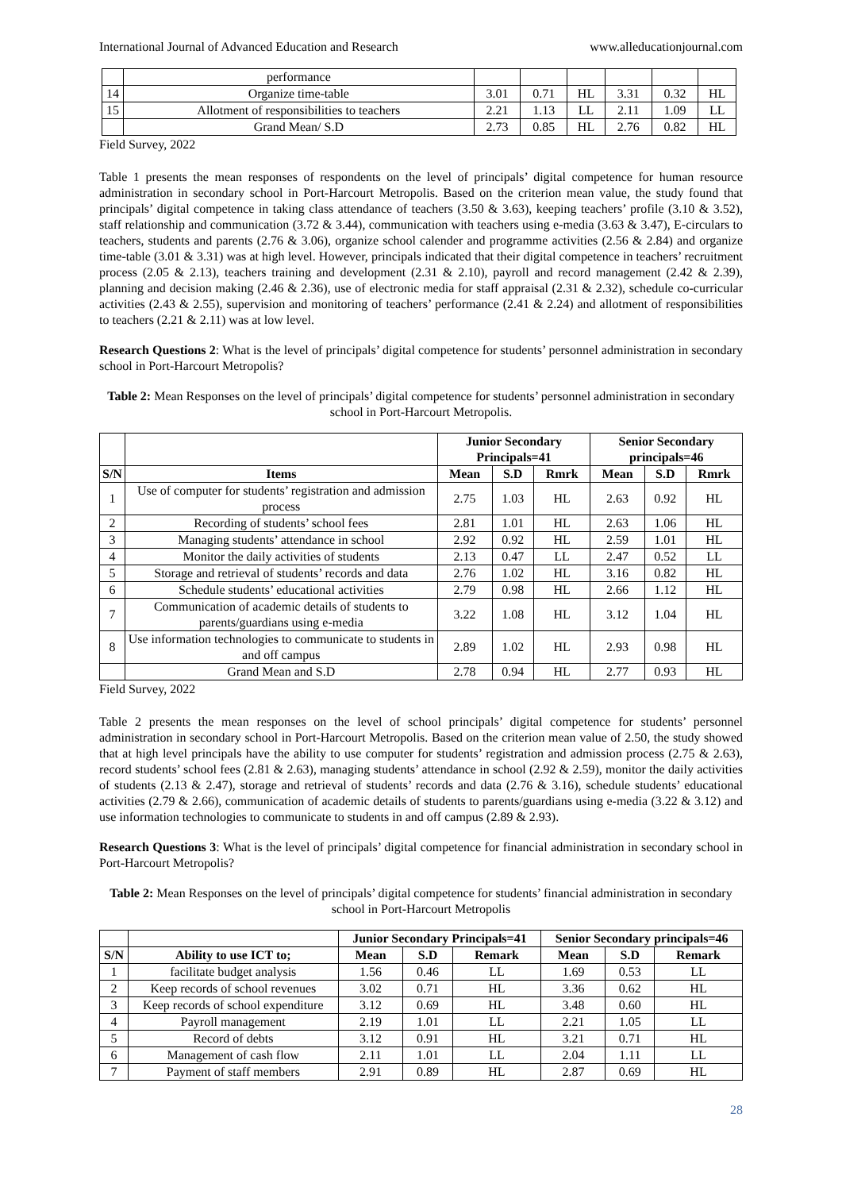International Journal of Advanced Education and Research www.alleducationjournal.com
| | performance | | | | | | |
| 14 | Organize time-table | 3.01 | 0.71 | HL | 3.31 | 0.32 | HL |
| 15 | Allotment of responsibilities to teachers | 2.21 | 1.13 | LL | 2.11 | 1.09 | LL |
| | Grand Mean/ S.D | 2.73 | 0.85 | HL | 2.76 | 0.82 | HL |
Field Survey, 2022
Table 1 presents the mean responses of respondents on the level of principals’ digital competence for human resource administration in secondary school in Port-Harcourt Metropolis. Based on the criterion mean value, the study found that principals’ digital competence in taking class attendance of teachers (3.50 & 3.63), keeping teachers’ profile (3.10 & 3.52), staff relationship and communication (3.72 & 3.44), communication with teachers using e-media (3.63 & 3.47), E-circulars to teachers, students and parents (2.76 & 3.06), organize school calender and programme activities (2.56 & 2.84) and organize time-table (3.01 & 3.31) was at high level. However, principals indicated that their digital competence in teachers’ recruitment process (2.05 & 2.13), teachers training and development (2.31 & 2.10), payroll and record management (2.42 & 2.39), planning and decision making (2.46 & 2.36), use of electronic media for staff appraisal (2.31 & 2.32), schedule co-curricular activities (2.43 & 2.55), supervision and monitoring of teachers’ performance (2.41 & 2.24) and allotment of responsibilities to teachers (2.21 & 2.11) was at low level.
Research Questions 2: What is the level of principals’ digital competence for students’ personnel administration in secondary school in Port-Harcourt Metropolis?
Table 2: Mean Responses on the level of principals’ digital competence for students’ personnel administration in secondary school in Port-Harcourt Metropolis.
| | | Junior Secondary Principals=41 | | | Senior Secondary principals=46 | | |
| --- | --- | --- | --- | --- | --- | --- | --- |
| S/N | Items | Mean | S.D | Rmrk | Mean | S.D | Rmrk |
| 1 | Use of computer for students’ registration and admission process | 2.75 | 1.03 | HL | 2.63 | 0.92 | HL |
| 2 | Recording of students’ school fees | 2.81 | 1.01 | HL | 2.63 | 1.06 | HL |
| 3 | Managing students’ attendance in school | 2.92 | 0.92 | HL | 2.59 | 1.01 | HL |
| 4 | Monitor the daily activities of students | 2.13 | 0.47 | LL | 2.47 | 0.52 | LL |
| 5 | Storage and retrieval of students’ records and data | 2.76 | 1.02 | HL | 3.16 | 0.82 | HL |
| 6 | Schedule students’ educational activities | 2.79 | 0.98 | HL | 2.66 | 1.12 | HL |
| 7 | Communication of academic details of students to parents/guardians using e-media | 3.22 | 1.08 | HL | 3.12 | 1.04 | HL |
| 8 | Use information technologies to communicate to students in and off campus | 2.89 | 1.02 | HL | 2.93 | 0.98 | HL |
| | Grand Mean and S.D | 2.78 | 0.94 | HL | 2.77 | 0.93 | HL |
Field Survey, 2022
Table 2 presents the mean responses on the level of school principals’ digital competence for students’ personnel administration in secondary school in Port-Harcourt Metropolis. Based on the criterion mean value of 2.50, the study showed that at high level principals have the ability to use computer for students’ registration and admission process (2.75 & 2.63), record students’ school fees (2.81 & 2.63), managing students’ attendance in school (2.92 & 2.59), monitor the daily activities of students (2.13 & 2.47), storage and retrieval of students’ records and data (2.76 & 3.16), schedule students’ educational activities (2.79 & 2.66), communication of academic details of students to parents/guardians using e-media (3.22 & 3.12) and use information technologies to communicate to students in and off campus (2.89 & 2.93).
Research Questions 3: What is the level of principals’ digital competence for financial administration in secondary school in Port-Harcourt Metropolis?
Table 2: Mean Responses on the level of principals’ digital competence for students’ financial administration in secondary school in Port-Harcourt Metropolis
| | | Junior Secondary Principals=41 | | | Senior Secondary principals=46 | | |
| --- | --- | --- | --- | --- | --- | --- | --- |
| S/N | Ability to use ICT to; | Mean | S.D | Remark | Mean | S.D | Remark |
| 1 | facilitate budget analysis | 1.56 | 0.46 | LL | 1.69 | 0.53 | LL |
| 2 | Keep records of school revenues | 3.02 | 0.71 | HL | 3.36 | 0.62 | HL |
| 3 | Keep records of school expenditure | 3.12 | 0.69 | HL | 3.48 | 0.60 | HL |
| 4 | Payroll management | 2.19 | 1.01 | LL | 2.21 | 1.05 | LL |
| 5 | Record of debts | 3.12 | 0.91 | HL | 3.21 | 0.71 | HL |
| 6 | Management of cash flow | 2.11 | 1.01 | LL | 2.04 | 1.11 | LL |
| 7 | Payment of staff members | 2.91 | 0.89 | HL | 2.87 | 0.69 | HL |
28